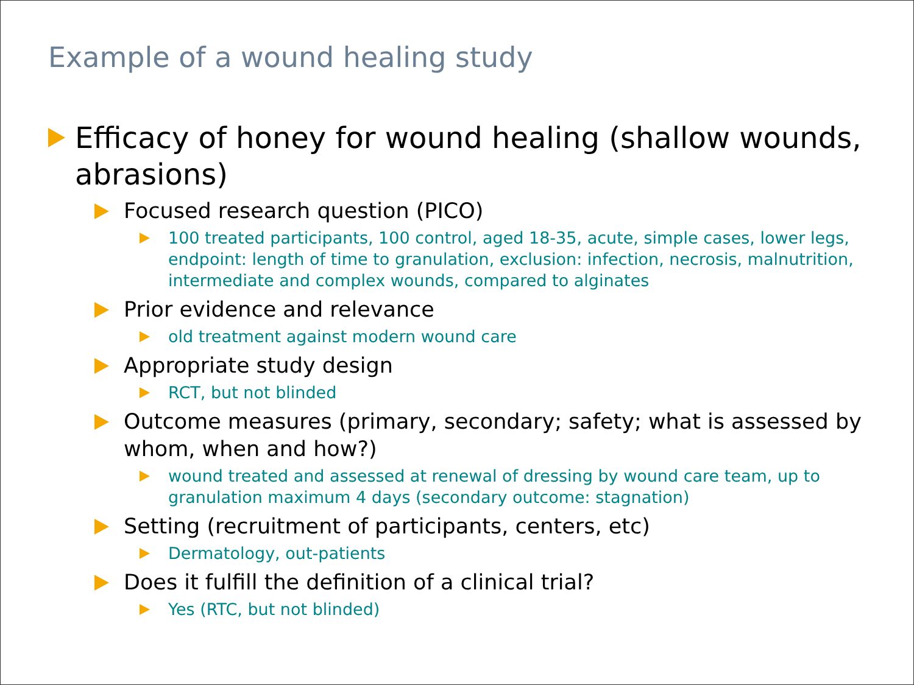Example of a wound healing study
Efficacy of honey for wound healing (shallow wounds, abrasions)
Focused research question (PICO)
100 treated participants, 100 control, aged 18-35, acute, simple cases, lower legs, endpoint: length of time to granulation, exclusion: infection, necrosis, malnutrition, intermediate and complex wounds, compared to alginates
Prior evidence and relevance
old treatment against modern wound care
Appropriate study design
RCT, but not blinded
Outcome measures (primary, secondary; safety; what is assessed by whom, when and how?)
wound treated and assessed at renewal of dressing by wound care team, up to granulation maximum 4 days (secondary outcome: stagnation)
Setting (recruitment of participants, centers, etc)
Dermatology, out-patients
Does it fulfill the definition of a clinical trial?
Yes (RTC, but not blinded)